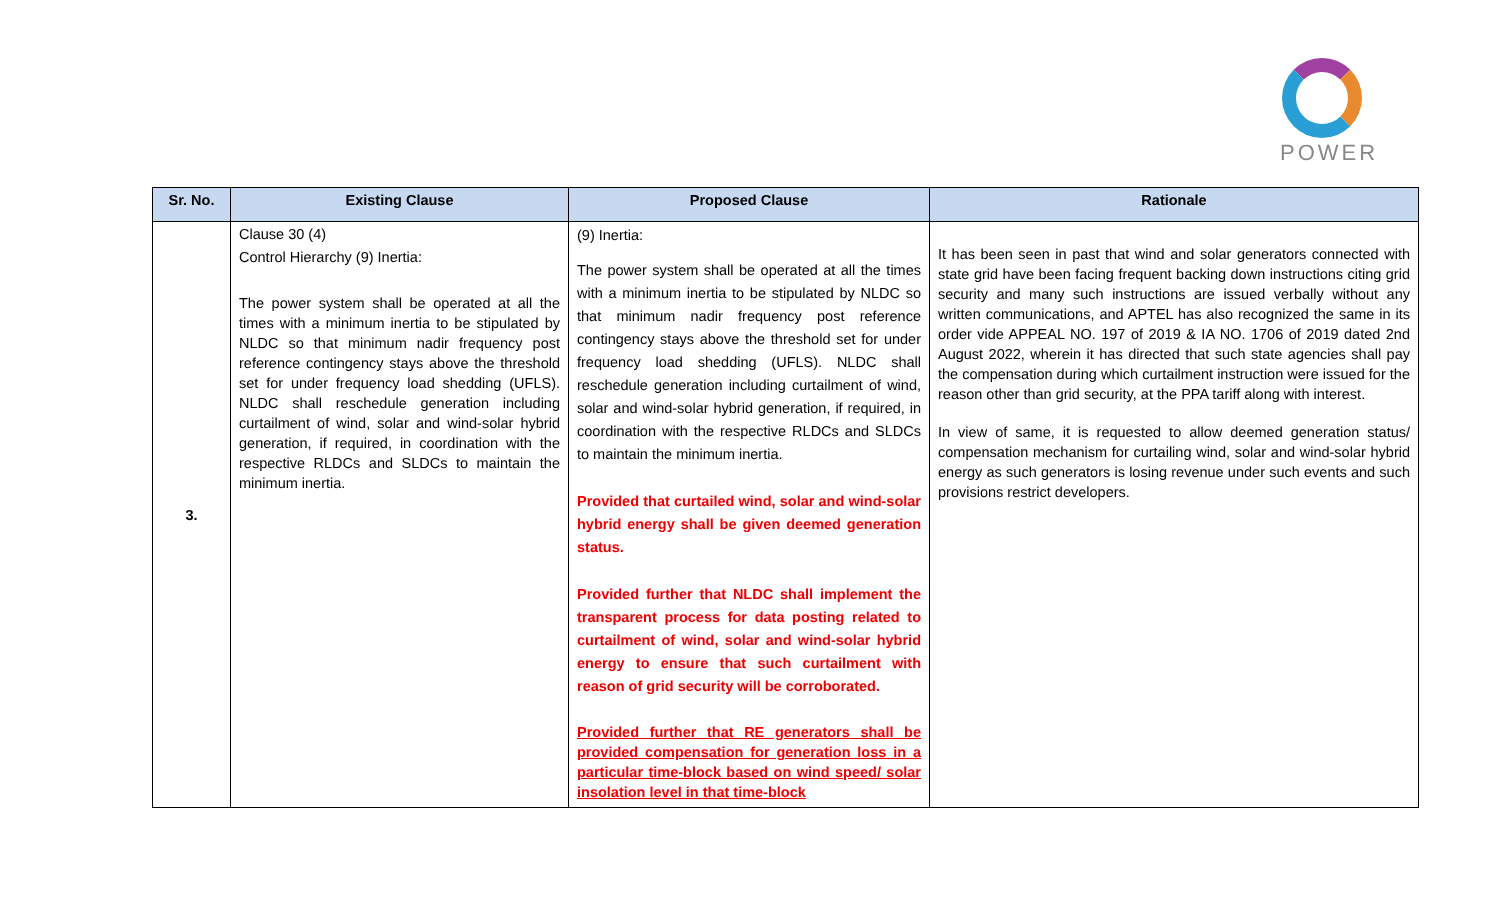POWER
| Sr. No. | Existing Clause | Proposed Clause | Rationale |
| --- | --- | --- | --- |
| 3. | Clause 30 (4) Control Hierarchy (9) Inertia: The power system shall be operated at all the times with a minimum inertia to be stipulated by NLDC so that minimum nadir frequency post reference contingency stays above the threshold set for under frequency load shedding (UFLS). NLDC shall reschedule generation including curtailment of wind, solar and wind-solar hybrid generation, if required, in coordination with the respective RLDCs and SLDCs to maintain the minimum inertia. | (9) Inertia: The power system shall be operated at all the times with a minimum inertia to be stipulated by NLDC so that minimum nadir frequency post reference contingency stays above the threshold set for under frequency load shedding (UFLS). NLDC shall reschedule generation including curtailment of wind, solar and wind-solar hybrid generation, if required, in coordination with the respective RLDCs and SLDCs to maintain the minimum inertia. Provided that curtailed wind, solar and wind-solar hybrid energy shall be given deemed generation status. Provided further that NLDC shall implement the transparent process for data posting related to curtailment of wind, solar and wind-solar hybrid energy to ensure that such curtailment with reason of grid security will be corroborated. Provided further that RE generators shall be provided compensation for generation loss in a particular time-block based on wind speed/ solar insolation level in that time-block | It has been seen in past that wind and solar generators connected with state grid have been facing frequent backing down instructions citing grid security and many such instructions are issued verbally without any written communications, and APTEL has also recognized the same in its order vide APPEAL NO. 197 of 2019 & IA NO. 1706 of 2019 dated 2nd August 2022, wherein it has directed that such state agencies shall pay the compensation during which curtailment instruction were issued for the reason other than grid security, at the PPA tariff along with interest. In view of same, it is requested to allow deemed generation status/ compensation mechanism for curtailing wind, solar and wind-solar hybrid energy as such generators is losing revenue under such events and such provisions restrict developers. |